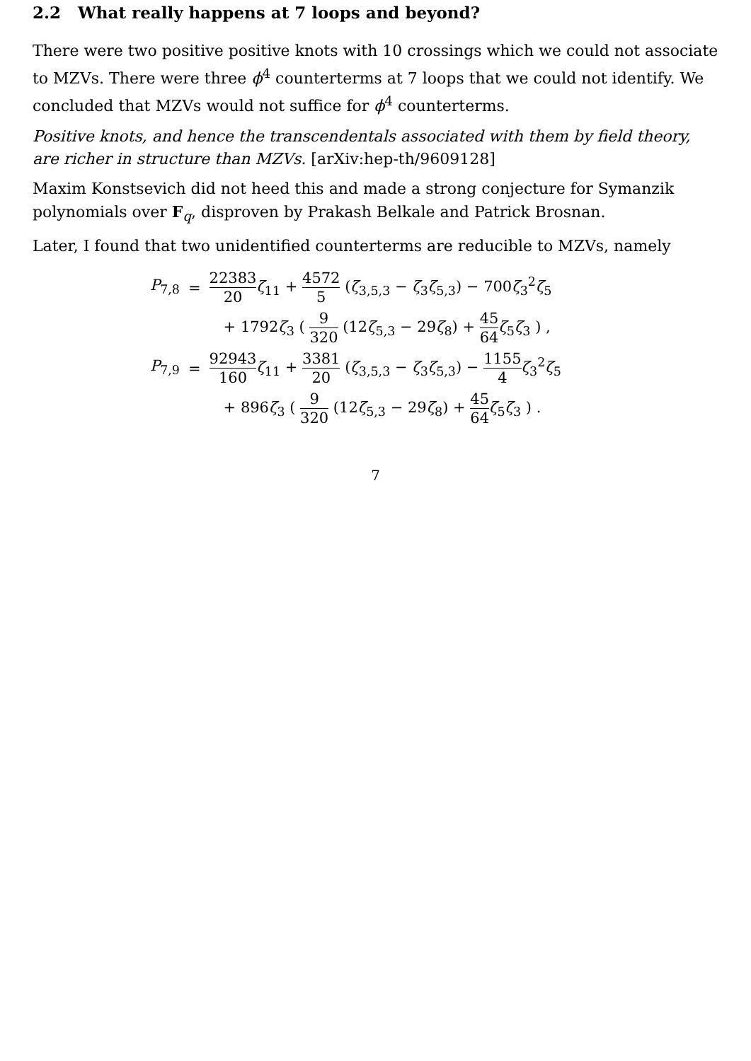2.2 What really happens at 7 loops and beyond?
There were two positive positive knots with 10 crossings which we could not associate to MZVs. There were three ϕ<sup>4</sup> counterterms at 7 loops that we could not identify. We concluded that MZVs would not suffice for ϕ<sup>4</sup> counterterms.
Positive knots, and hence the transcendentals associated with them by field theory, are richer in structure than MZVs. [arXiv:hep-th/9609128]
Maxim Konstsevich did not heed this and made a strong conjecture for Symanzik polynomials over F<sub>q</sub>, disproven by Prakash Belkale and Patrick Brosnan.
Later, I found that two unidentified counterterms are reducible to MZVs, namely
| P<sub>7,8</sub> | = | 22383 20 ζ<sub>11</sub> + 4572 5 ( ζ<sub>3,5,3</sub> − ζ<sub>3</sub> ζ<sub>5,3</sub>) − 700 ζ<sub>3</sub><sup>2</sup> ζ<sub>5</sub> |
| | | + 1792 ζ<sub>3</sub> ( 9 320 (12 ζ<sub>5,3</sub> − 29 ζ<sub>8</sub>) + 45 64 ζ<sub>5</sub> ζ<sub>3</sub> ) , |
| P<sub>7,9</sub> | = | 92943 160 ζ<sub>11</sub> + 3381 20 ( ζ<sub>3,5,3</sub> − ζ<sub>3</sub> ζ<sub>5,3</sub>) − 1155 4 ζ<sub>3</sub><sup>2</sup> ζ<sub>5</sub> |
| | | + 896 ζ<sub>3</sub> ( 9 320 (12 ζ<sub>5,3</sub> − 29 ζ<sub>8</sub>) + 45 64 ζ<sub>5</sub> ζ<sub>3</sub> ) . |
7